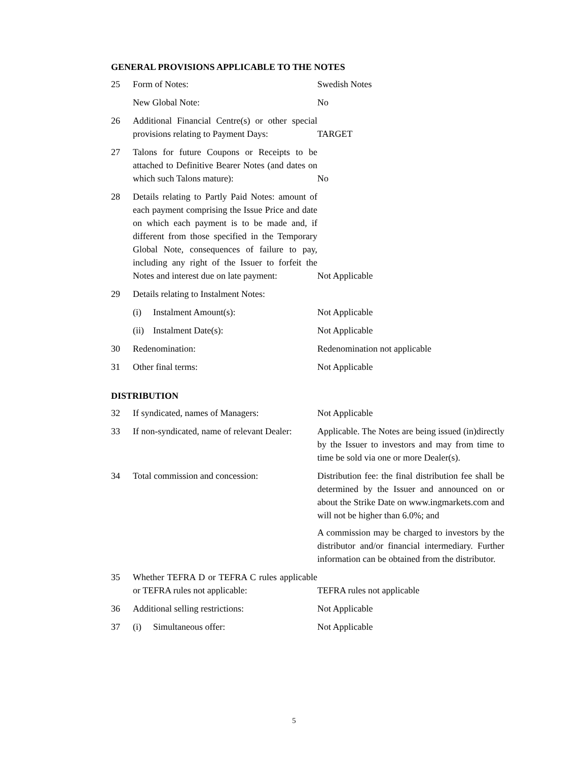GENERAL PROVISIONS APPLICABLE TO THE NOTES
| 25 | Form of Notes: | Swedish Notes |
| | New Global Note: | No |
| 26 | Additional Financial Centre(s) or other special provisions relating to Payment Days: | TARGET |
| 27 | Talons for future Coupons or Receipts to be attached to Definitive Bearer Notes (and dates on which such Talons mature): | No |
| 28 | Details relating to Partly Paid Notes: amount of each payment comprising the Issue Price and date on which each payment is to be made and, if different from those specified in the Temporary Global Note, consequences of failure to pay, including any right of the Issuer to forfeit the Notes and interest due on late payment: | Not Applicable |
| 29 | Details relating to Instalment Notes: | |
| | (i) Instalment Amount(s): | Not Applicable |
| | (ii) Instalment Date(s): | Not Applicable |
| 30 | Redenomination: | Redenomination not applicable |
| 31 | Other final terms: | Not Applicable |
DISTRIBUTION
| 32 | If syndicated, names of Managers: | Not Applicable |
| 33 | If non-syndicated, name of relevant Dealer: | Applicable. The Notes are being issued (in)directly by the Issuer to investors and may from time to time be sold via one or more Dealer(s). |
| 34 | Total commission and concession: | Distribution fee: the final distribution fee shall be determined by the Issuer and announced on or about the Strike Date on www.ingmarkets.com and will not be higher than 6.0%; and A commission may be charged to investors by the distributor and/or financial intermediary. Further information can be obtained from the distributor. |
| 35 | Whether TEFRA D or TEFRA C rules applicable or TEFRA rules not applicable: | TEFRA rules not applicable |
| 36 | Additional selling restrictions: | Not Applicable |
| 37 | (i) Simultaneous offer: | Not Applicable |
5